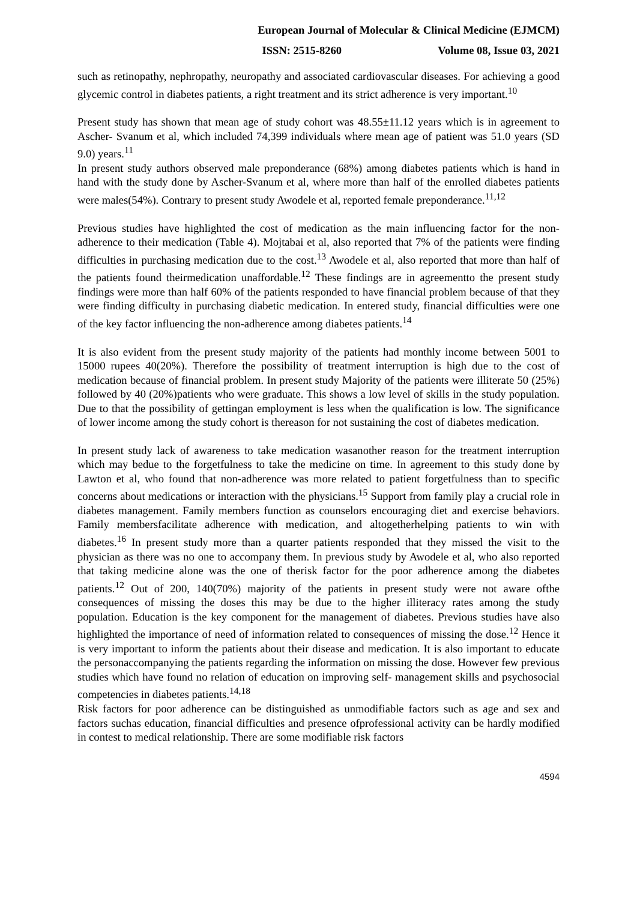European Journal of Molecular & Clinical Medicine (EJMCM)
ISSN: 2515-8260 Volume 08, Issue 03, 2021
such as retinopathy, nephropathy, neuropathy and associated cardiovascular diseases. For achieving a good glycemic control in diabetes patients, a right treatment and its strict adherence is very important.<sup>10</sup>
Present study has shown that mean age of study cohort was 48.55±11.12 years which is in agreement to Ascher- Svanum et al, which included 74,399 individuals where mean age of patient was 51.0 years (SD 9.0) years.<sup>11</sup>
In present study authors observed male preponderance (68%) among diabetes patients which is hand in hand with the study done by Ascher-Svanum et al, where more than half of the enrolled diabetes patients were males(54%). Contrary to present study Awodele et al, reported female preponderance.<sup>11,12</sup>
Previous studies have highlighted the cost of medication as the main influencing factor for the non- adherence to their medication (Table 4). Mojtabai et al, also reported that 7% of the patients were finding difficulties in purchasing medication due to the cost.<sup>13</sup> Awodele et al, also reported that more than half of the patients found theirmedication unaffordable.<sup>12</sup> These findings are in agreementto the present study findings were more than half 60% of the patients responded to have financial problem because of that they were finding difficulty in purchasing diabetic medication. In entered study, financial difficulties were one of the key factor influencing the non-adherence among diabetes patients.<sup>14</sup>
It is also evident from the present study majority of the patients had monthly income between 5001 to 15000 rupees 40(20%). Therefore the possibility of treatment interruption is high due to the cost of medication because of financial problem. In present study Majority of the patients were illiterate 50 (25%) followed by 40 (20%)patients who were graduate. This shows a low level of skills in the study population. Due to that the possibility of gettingan employment is less when the qualification is low. The significance of lower income among the study cohort is thereason for not sustaining the cost of diabetes medication.
In present study lack of awareness to take medication wasanother reason for the treatment interruption which may bedue to the forgetfulness to take the medicine on time. In agreement to this study done by Lawton et al, who found that non-adherence was more related to patient forgetfulness than to specific concerns about medications or interaction with the physicians.<sup>15</sup> Support from family play a crucial role in diabetes management. Family members function as counselors encouraging diet and exercise behaviors. Family membersfacilitate adherence with medication, and altogetherhelping patients to win with diabetes.<sup>16</sup> In present study more than a quarter patients responded that they missed the visit to the physician as there was no one to accompany them. In previous study by Awodele et al, who also reported that taking medicine alone was the one of therisk factor for the poor adherence among the diabetes patients.<sup>12</sup> Out of 200, 140(70%) majority of the patients in present study were not aware ofthe consequences of missing the doses this may be due to the higher illiteracy rates among the study population. Education is the key component for the management of diabetes. Previous studies have also highlighted the importance of need of information related to consequences of missing the dose.<sup>12</sup> Hence it is very important to inform the patients about their disease and medication. It is also important to educate the personaccompanying the patients regarding the information on missing the dose. However few previous studies which have found no relation of education on improving self- management skills and psychosocial competencies in diabetes patients.<sup>14,18</sup>
Risk factors for poor adherence can be distinguished as unmodifiable factors such as age and sex and factors suchas education, financial difficulties and presence ofprofessional activity can be hardly modified in contest to medical relationship. There are some modifiable risk factors
4594